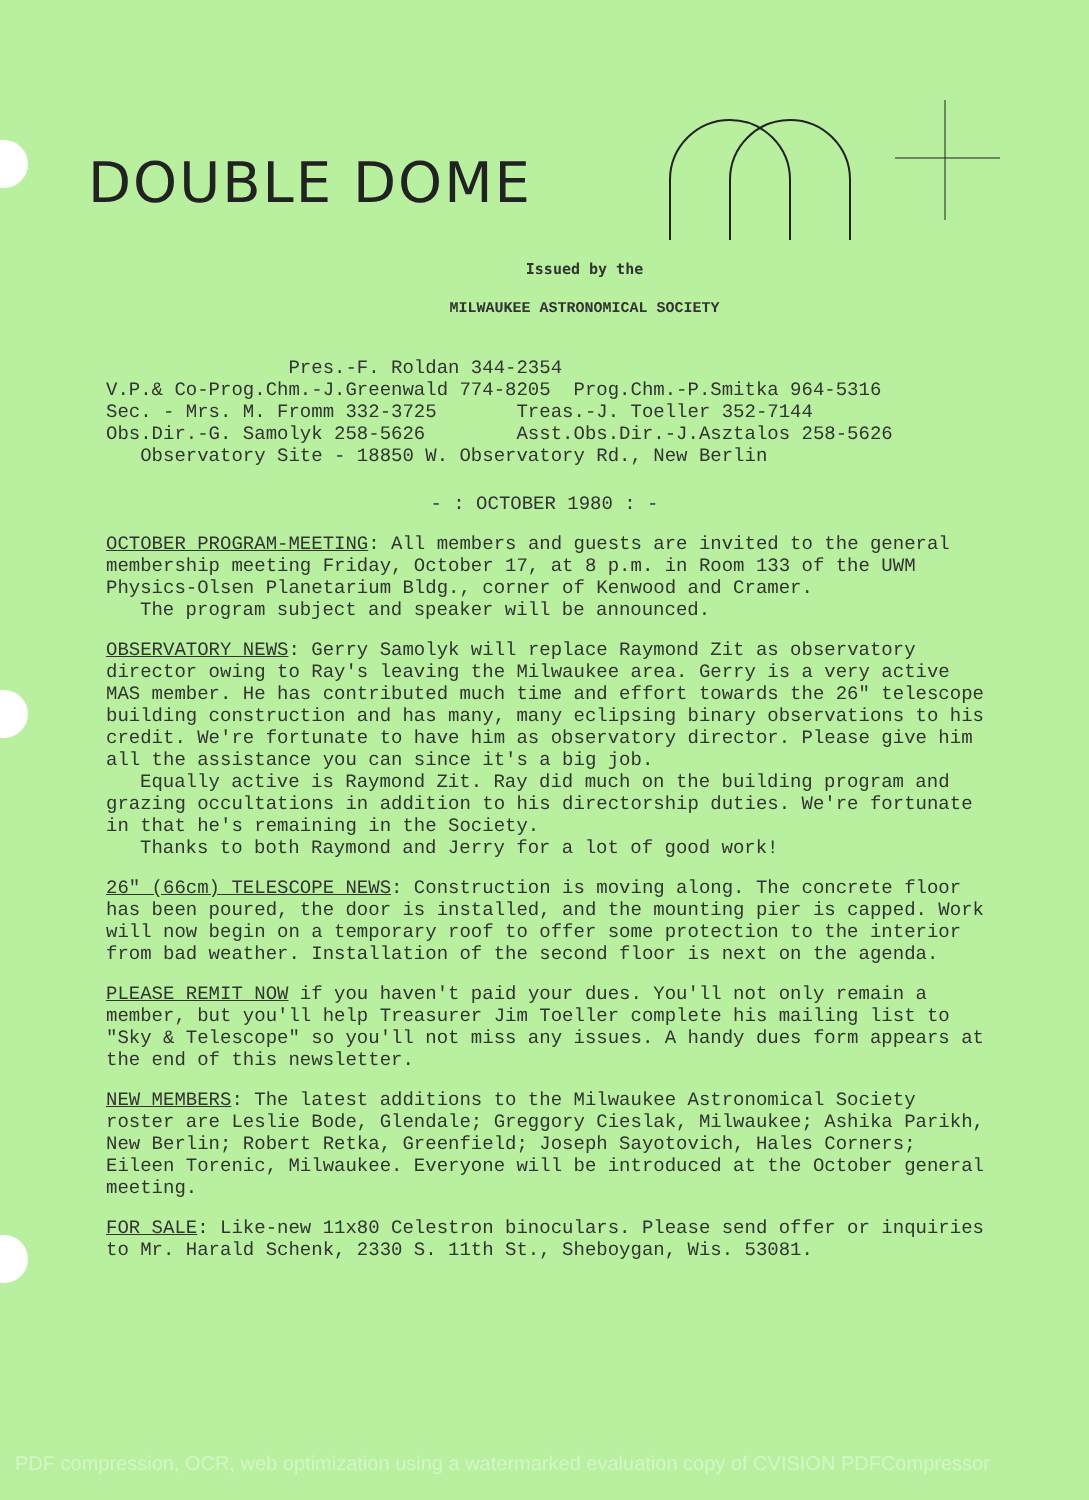DOUBLE DOME
Issued by the
MILWAUKEE ASTRONOMICAL SOCIETY
Pres.-F. Roldan 344-2354 V.P.& Co-Prog.Chm.-J.Greenwald 774-8205 Prog.Chm.-P.Smitka 964-5316 Sec. - Mrs. M. Fromm 332-3725 Treas.-J. Toeller 352-7144 Obs.Dir.-G. Samolyk 258-5626 Asst.Obs.Dir.-J.Asztalos 258-5626 Observatory Site - 18850 W. Observatory Rd., New Berlin
- : OCTOBER 1980 : -
OCTOBER PROGRAM-MEETING: All members and guests are invited to the general membership meeting Friday, October 17, at 8 p.m. in Room 133 of the UWM Physics-Olsen Planetarium Bldg., corner of Kenwood and Cramer.
The program subject and speaker will be announced.
OBSERVATORY NEWS: Gerry Samolyk will replace Raymond Zit as observatory director owing to Ray's leaving the Milwaukee area. Gerry is a very active MAS member. He has contributed much time and effort towards the 26" telescope building construction and has many, many eclipsing binary observations to his credit. We're fortunate to have him as observatory director. Please give him all the assistance you can since it's a big job.
Equally active is Raymond Zit. Ray did much on the building program and grazing occultations in addition to his directorship duties. We're fortunate in that he's remaining in the Society.
Thanks to both Raymond and Jerry for a lot of good work!
26" (66cm) TELESCOPE NEWS: Construction is moving along. The concrete floor has been poured, the door is installed, and the mounting pier is capped. Work will now begin on a temporary roof to offer some protection to the interior from bad weather. Installation of the second floor is next on the agenda.
PLEASE REMIT NOW if you haven't paid your dues. You'll not only remain a member, but you'll help Treasurer Jim Toeller complete his mailing list to "Sky & Telescope" so you'll not miss any issues. A handy dues form appears at the end of this newsletter.
NEW MEMBERS: The latest additions to the Milwaukee Astronomical Society roster are Leslie Bode, Glendale; Greggory Cieslak, Milwaukee; Ashika Parikh, New Berlin; Robert Retka, Greenfield; Joseph Sayotovich, Hales Corners; Eileen Torenic, Milwaukee. Everyone will be introduced at the October general meeting.
FOR SALE: Like-new 11x80 Celestron binoculars. Please send offer or inquiries to Mr. Harald Schenk, 2330 S. 11th St., Sheboygan, Wis. 53081.
PDF compression, OCR, web optimization using a watermarked evaluation copy of CVISION PDFCompressor